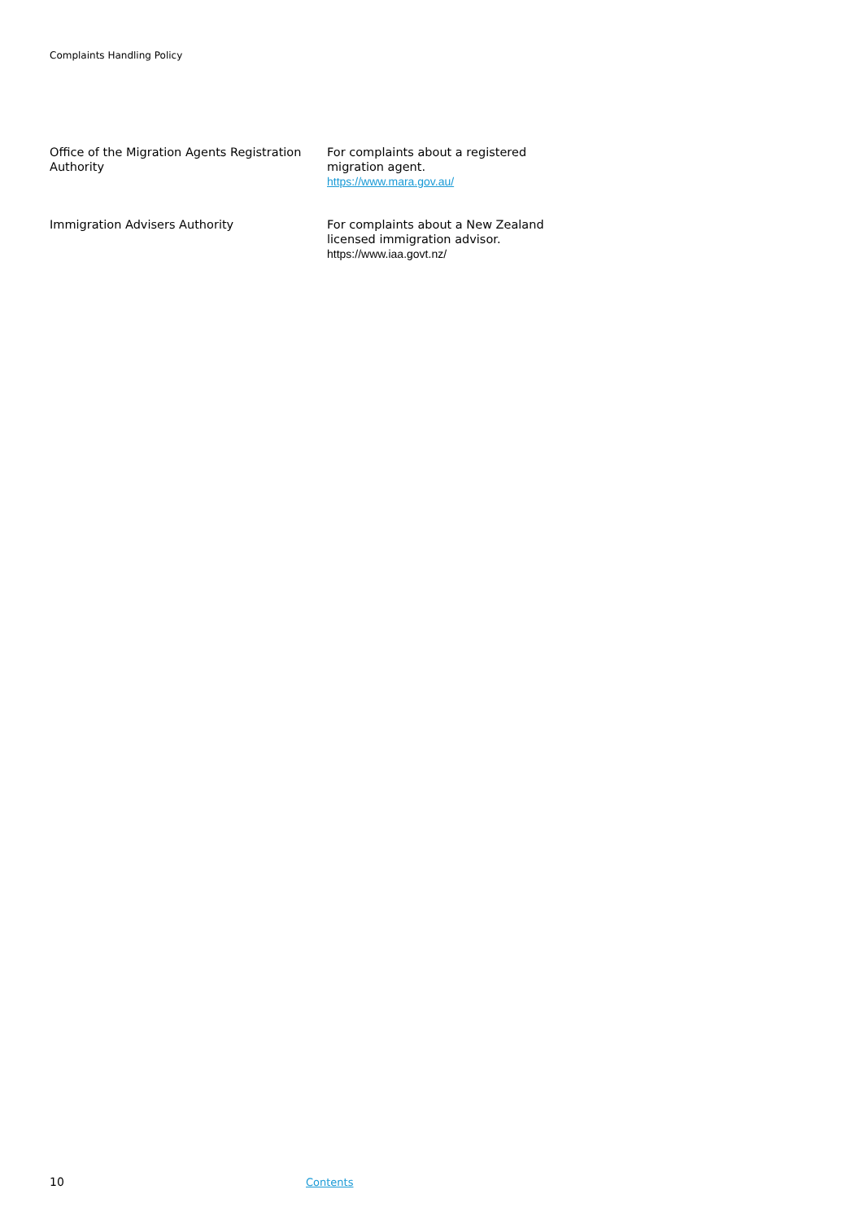Complaints Handling Policy
| Office of the Migration Agents Registration Authority | For complaints about a registered migration agent. https://www.mara.gov.au/ |
| Immigration Advisers Authority | For complaints about a New Zealand licensed immigration advisor. https://www.iaa.govt.nz/ |
10 Contents